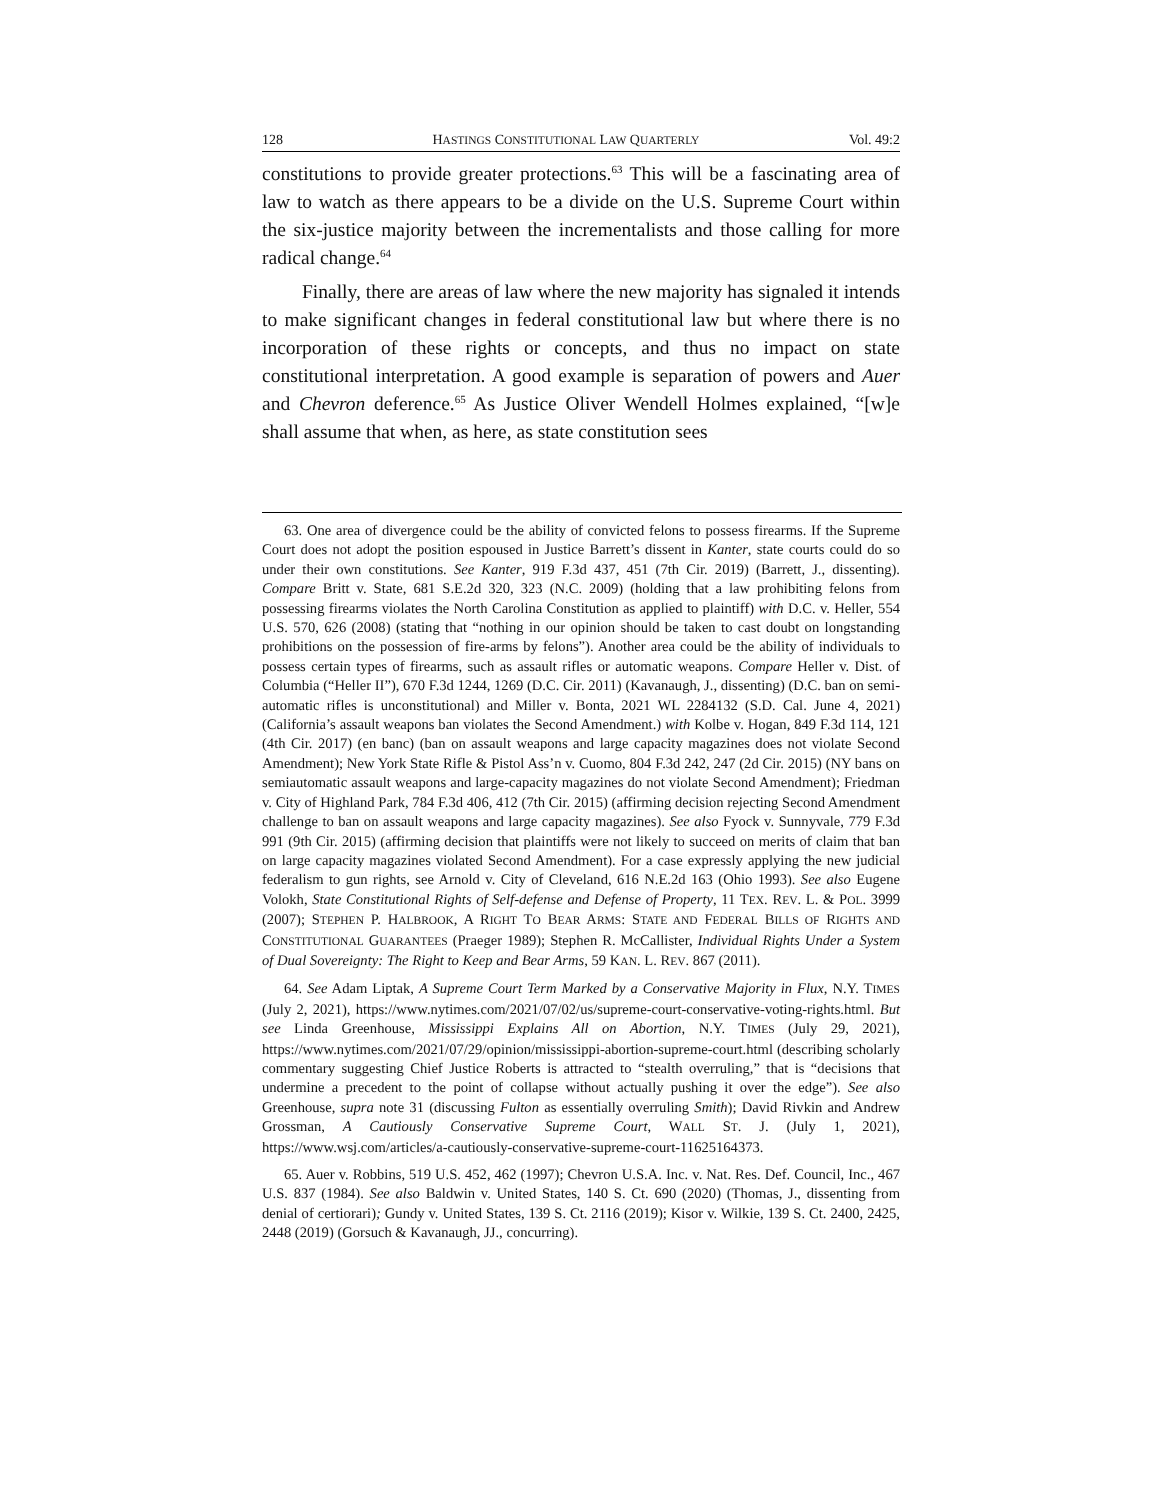128 HASTINGS CONSTITUTIONAL LAW QUARTERLY Vol. 49:2
constitutions to provide greater protections.<sup>63</sup> This will be a fascinating area of law to watch as there appears to be a divide on the U.S. Supreme Court within the six-justice majority between the incrementalists and those calling for more radical change.<sup>64</sup>
Finally, there are areas of law where the new majority has signaled it intends to make significant changes in federal constitutional law but where there is no incorporation of these rights or concepts, and thus no impact on state constitutional interpretation. A good example is separation of powers and Auer and Chevron deference.<sup>65</sup> As Justice Oliver Wendell Holmes explained, “[w]e shall assume that when, as here, as state constitution sees
63. One area of divergence could be the ability of convicted felons to possess firearms. If the Supreme Court does not adopt the position espoused in Justice Barrett’s dissent in Kanter, state courts could do so under their own constitutions. See Kanter, 919 F.3d 437, 451 (7th Cir. 2019) (Barrett, J., dissenting). Compare Britt v. State, 681 S.E.2d 320, 323 (N.C. 2009) (holding that a law prohibiting felons from possessing firearms violates the North Carolina Constitution as applied to plaintiff) with D.C. v. Heller, 554 U.S. 570, 626 (2008) (stating that “nothing in our opinion should be taken to cast doubt on longstanding prohibitions on the possession of fire-arms by felons”). Another area could be the ability of individuals to possess certain types of firearms, such as assault rifles or automatic weapons. Compare Heller v. Dist. of Columbia (“Heller II”), 670 F.3d 1244, 1269 (D.C. Cir. 2011) (Kavanaugh, J., dissenting) (D.C. ban on semi-automatic rifles is unconstitutional) and Miller v. Bonta, 2021 WL 2284132 (S.D. Cal. June 4, 2021) (California’s assault weapons ban violates the Second Amendment.) with Kolbe v. Hogan, 849 F.3d 114, 121 (4th Cir. 2017) (en banc) (ban on assault weapons and large capacity magazines does not violate Second Amendment); New York State Rifle & Pistol Ass’n v. Cuomo, 804 F.3d 242, 247 (2d Cir. 2015) (NY bans on semiautomatic assault weapons and large-capacity magazines do not violate Second Amendment); Friedman v. City of Highland Park, 784 F.3d 406, 412 (7th Cir. 2015) (affirming decision rejecting Second Amendment challenge to ban on assault weapons and large capacity magazines). See also Fyock v. Sunnyvale, 779 F.3d 991 (9th Cir. 2015) (affirming decision that plaintiffs were not likely to succeed on merits of claim that ban on large capacity magazines violated Second Amendment). For a case expressly applying the new judicial federalism to gun rights, see Arnold v. City of Cleveland, 616 N.E.2d 163 (Ohio 1993). See also Eugene Volokh, State Constitutional Rights of Self-defense and Defense of Property, 11 TEX. REV. L. & POL. 3999 (2007); STEPHEN P. HALBROOK, A RIGHT TO BEAR ARMS: STATE AND FEDERAL BILLS OF RIGHTS AND CONSTITUTIONAL GUARANTEES (Praeger 1989); Stephen R. McCallister, Individual Rights Under a System of Dual Sovereignty: The Right to Keep and Bear Arms, 59 KAN. L. REV. 867 (2011).
64. See Adam Liptak, A Supreme Court Term Marked by a Conservative Majority in Flux, N.Y. TIMES (July 2, 2021), https://www.nytimes.com/2021/07/02/us/supreme-court-conservative-voting-rights.html. But see Linda Greenhouse, Mississippi Explains All on Abortion, N.Y. TIMES (July 29, 2021), https://www.nytimes.com/2021/07/29/opinion/mississippi-abortion-supreme-court.html (describing scholarly commentary suggesting Chief Justice Roberts is attracted to “stealth overruling,” that is “decisions that undermine a precedent to the point of collapse without actually pushing it over the edge”). See also Greenhouse, supra note 31 (discussing Fulton as essentially overruling Smith); David Rivkin and Andrew Grossman, A Cautiously Conservative Supreme Court, WALL ST. J. (July 1, 2021), https://www.wsj.com/articles/a-cautiously-conservative-supreme-court-11625164373.
65. Auer v. Robbins, 519 U.S. 452, 462 (1997); Chevron U.S.A. Inc. v. Nat. Res. Def. Council, Inc., 467 U.S. 837 (1984). See also Baldwin v. United States, 140 S. Ct. 690 (2020) (Thomas, J., dissenting from denial of certiorari); Gundy v. United States, 139 S. Ct. 2116 (2019); Kisor v. Wilkie, 139 S. Ct. 2400, 2425, 2448 (2019) (Gorsuch & Kavanaugh, JJ., concurring).